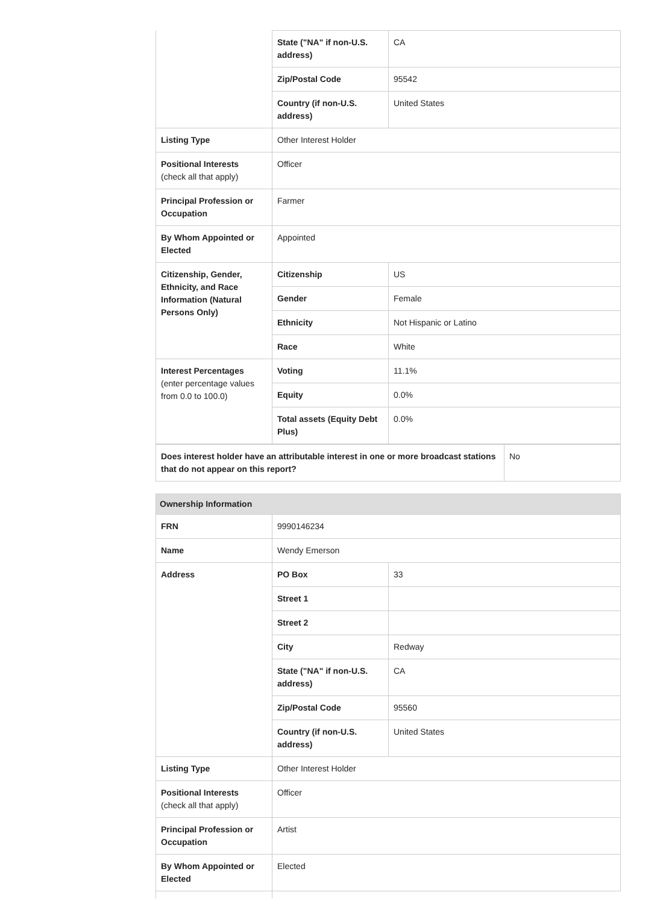| | State ("NA" if non-U.S. address) | CA |
| | Zip/Postal Code | 95542 |
| | Country (if non-U.S. address) | United States |
| Listing Type | Other Interest Holder | |
| Positional Interests (check all that apply) | Officer | |
| Principal Profession or Occupation | Farmer | |
| By Whom Appointed or Elected | Appointed | |
| Citizenship, Gender, Ethnicity, and Race Information (Natural Persons Only) | Citizenship | US |
| | Gender | Female |
| | Ethnicity | Not Hispanic or Latino |
| | Race | White |
| Interest Percentages (enter percentage values from 0.0 to 100.0) | Voting | 11.1% |
| | Equity | 0.0% |
| | Total assets (Equity Debt Plus) | 0.0% |
| Does interest holder have an attributable interest in one or more broadcast stations that do not appear on this report? | No |
| Ownership Information | | |
| FRN | 9990146234 | |
| Name | Wendy Emerson | |
| Address | PO Box | 33 |
| | Street 1 | |
| | Street 2 | |
| | City | Redway |
| | State ("NA" if non-U.S. address) | CA |
| | Zip/Postal Code | 95560 |
| | Country (if non-U.S. address) | United States |
| Listing Type | Other Interest Holder | |
| Positional Interests (check all that apply) | Officer | |
| Principal Profession or Occupation | Artist | |
| By Whom Appointed or Elected | Elected | |